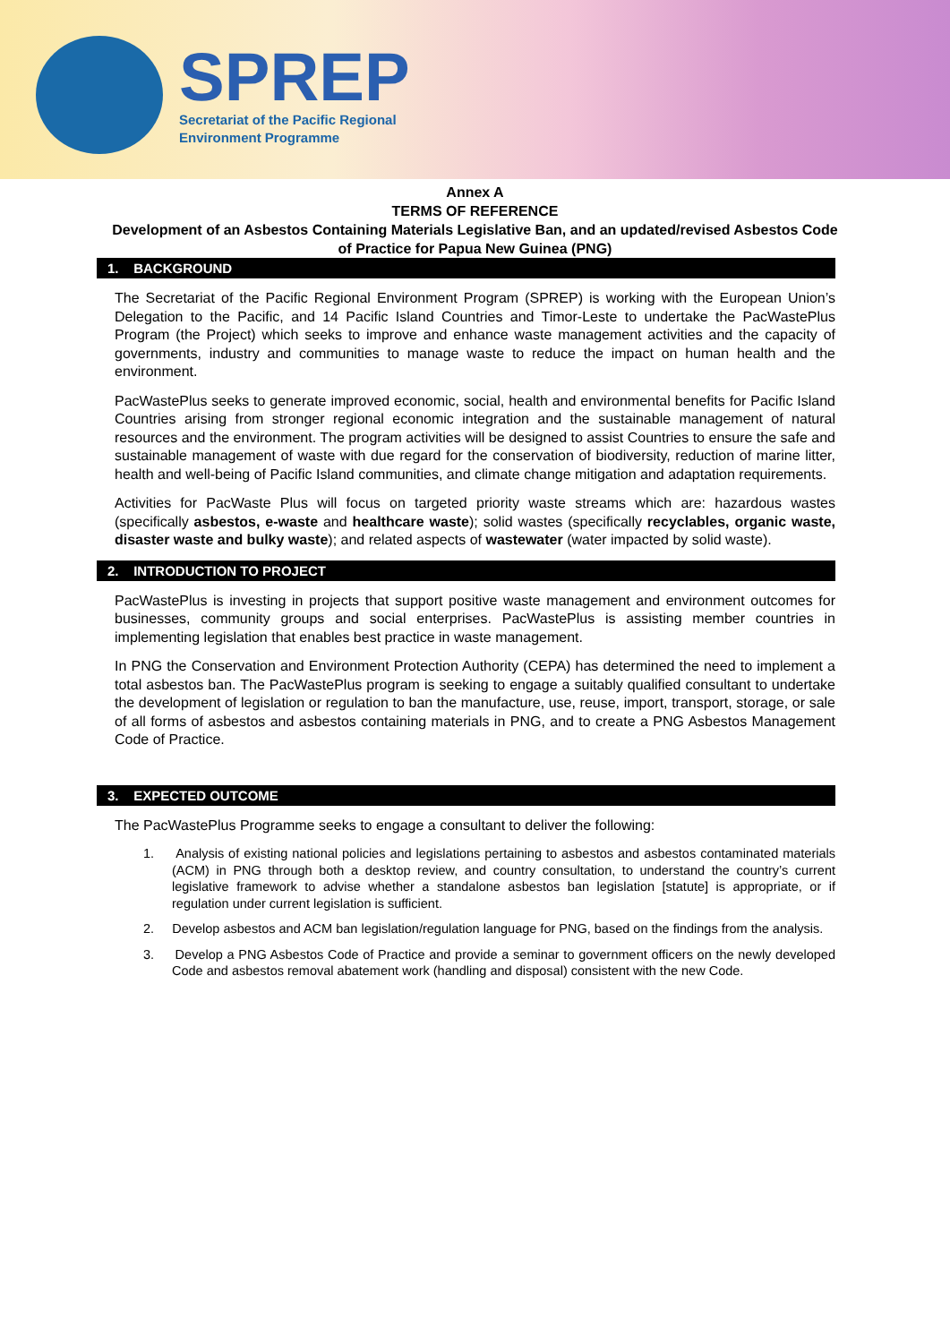SPREP
Secretariat of the Pacific Regional
Environment Programme
Annex A
TERMS OF REFERENCE
Development of an Asbestos Containing Materials Legislative Ban, and an updated/revised Asbestos Code of Practice for Papua New Guinea (PNG)
1. BACKGROUND
The Secretariat of the Pacific Regional Environment Program (SPREP) is working with the European Union’s Delegation to the Pacific, and 14 Pacific Island Countries and Timor-Leste to undertake the PacWastePlus Program (the Project) which seeks to improve and enhance waste management activities and the capacity of governments, industry and communities to manage waste to reduce the impact on human health and the environment.
PacWastePlus seeks to generate improved economic, social, health and environmental benefits for Pacific Island Countries arising from stronger regional economic integration and the sustainable management of natural resources and the environment. The program activities will be designed to assist Countries to ensure the safe and sustainable management of waste with due regard for the conservation of biodiversity, reduction of marine litter, health and well-being of Pacific Island communities, and climate change mitigation and adaptation requirements.
Activities for PacWaste Plus will focus on targeted priority waste streams which are: hazardous wastes (specifically asbestos, e-waste and healthcare waste); solid wastes (specifically recyclables, organic waste, disaster waste and bulky waste); and related aspects of wastewater (water impacted by solid waste).
2. INTRODUCTION TO PROJECT
PacWastePlus is investing in projects that support positive waste management and environment outcomes for businesses, community groups and social enterprises. PacWastePlus is assisting member countries in implementing legislation that enables best practice in waste management.
In PNG the Conservation and Environment Protection Authority (CEPA) has determined the need to implement a total asbestos ban. The PacWastePlus program is seeking to engage a suitably qualified consultant to undertake the development of legislation or regulation to ban the manufacture, use, reuse, import, transport, storage, or sale of all forms of asbestos and asbestos containing materials in PNG, and to create a PNG Asbestos Management Code of Practice.
3. EXPECTED OUTCOME
The PacWastePlus Programme seeks to engage a consultant to deliver the following:
1. Analysis of existing national policies and legislations pertaining to asbestos and asbestos contaminated materials (ACM) in PNG through both a desktop review, and country consultation, to understand the country’s current legislative framework to advise whether a standalone asbestos ban legislation [statute] is appropriate, or if regulation under current legislation is sufficient.
2. Develop asbestos and ACM ban legislation/regulation language for PNG, based on the findings from the analysis.
3. Develop a PNG Asbestos Code of Practice and provide a seminar to government officers on the newly developed Code and asbestos removal abatement work (handling and disposal) consistent with the new Code.